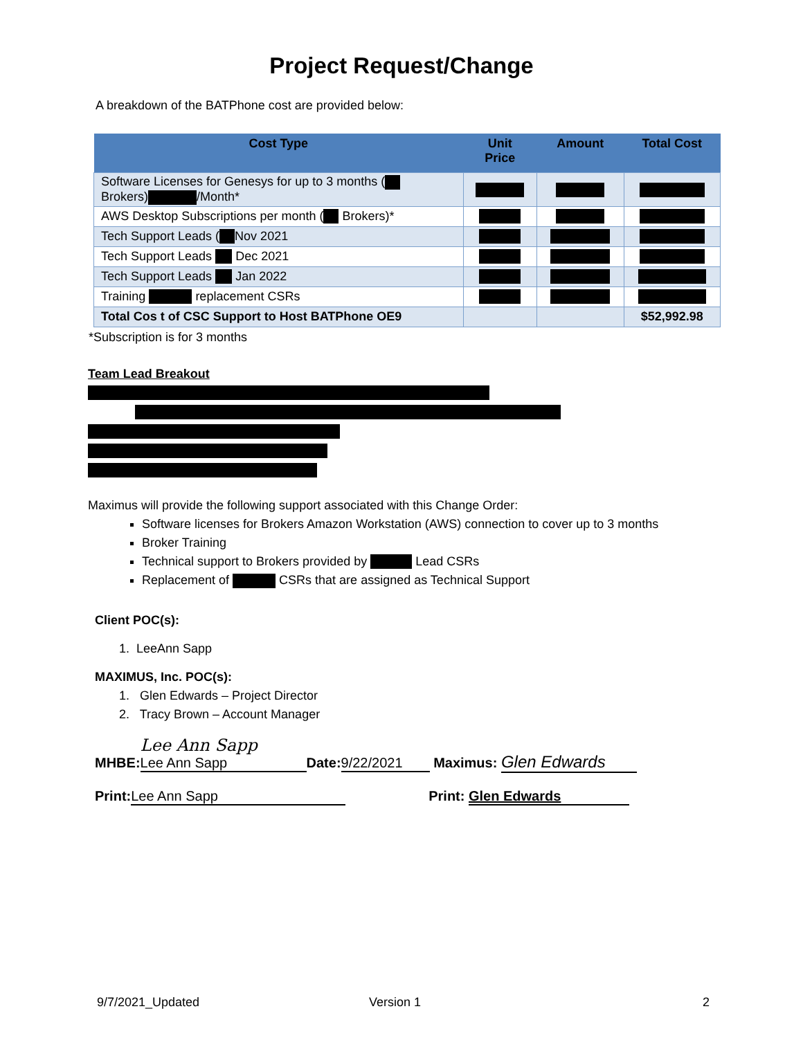Project Request/Change
A breakdown of the BATPhone cost are provided below:
| Cost Type | Unit Price | Amount | Total Cost |
| --- | --- | --- | --- |
| Software Licenses for Genesys for up to 3 months ( Brokers) /Month* | | | |
| AWS Desktop Subscriptions per month ( Brokers)* | | | |
| Tech Support Leads ( Nov 2021 | | | |
| Tech Support Leads Dec 2021 | | | |
| Tech Support Leads Jan 2022 | | | |
| Training replacement CSRs | | | |
| Total Cos t of CSC Support to Host BATPhone OE9 | | | $52,992.98 |
*Subscription is for 3 months
Team Lead Breakout
Maximus will provide the following support associated with this Change Order:
Software licenses for Brokers Amazon Workstation (AWS) connection to cover up to 3 months
Broker Training
Technical support to Brokers provided by Lead CSRs
Replacement of CSRs that are assigned as Technical Support
Client POC(s):
1. LeeAnn Sapp
MAXIMUS, Inc. POC(s):
1. Glen Edwards – Project Director
2. Tracy Brown – Account Manager
MHBE: Lee Ann Sapp Lee Ann Sapp Date: 9/22/2021 Maximus: Glen Edwards
Print: Lee Ann Sapp Print: Glen Edwards
9/7/2021_Updated Version 1 2